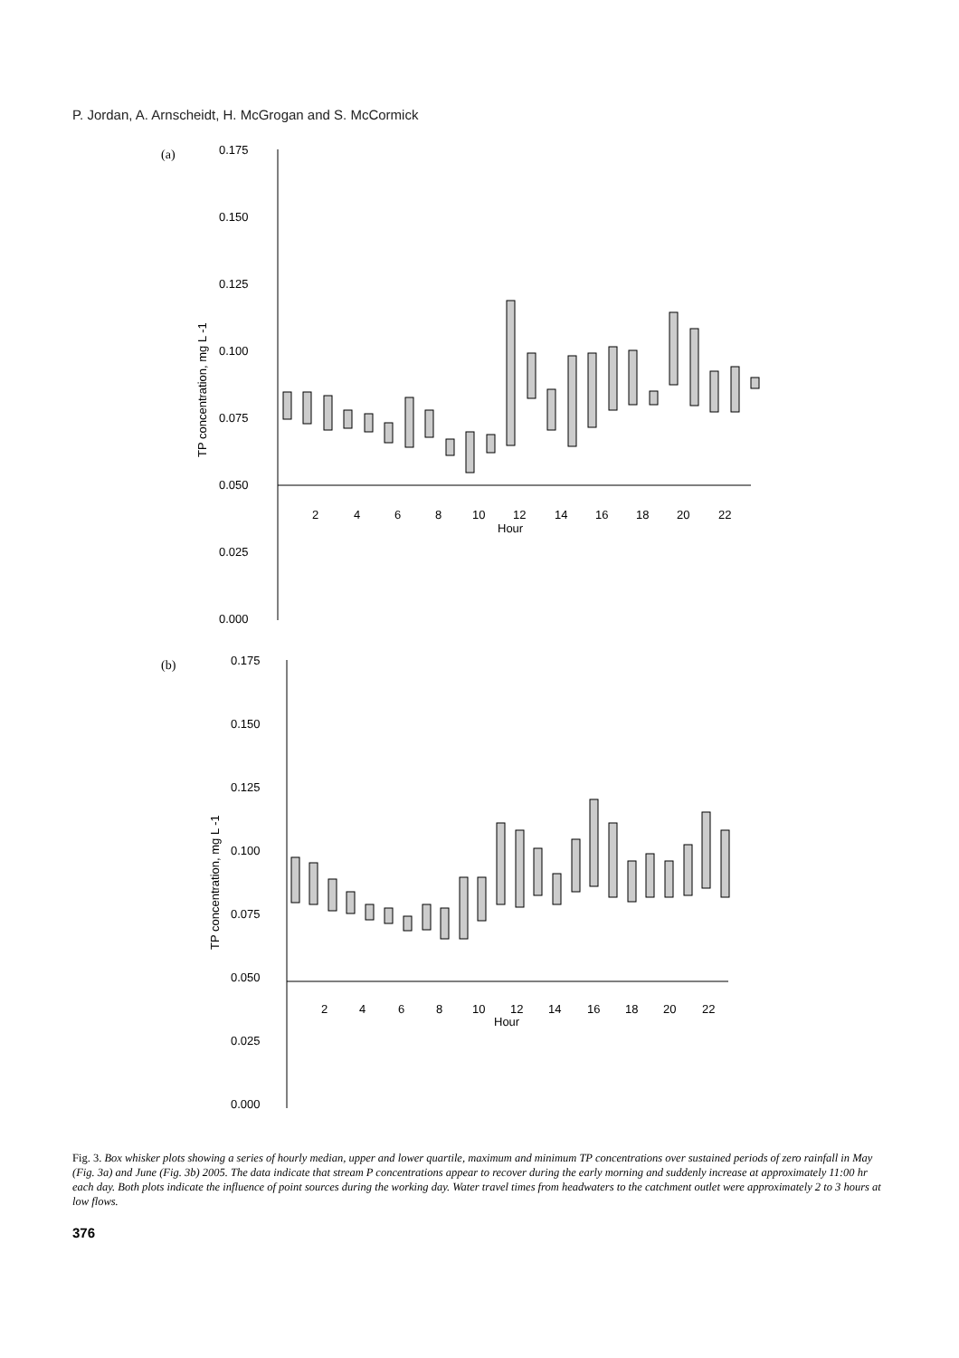P. Jordan, A. Arnscheidt, H. McGrogan and S. McCormick
(a)
0.175
0.150
0.125
0.100
0.075
0.050
0.025
0.000
2
4
6
8
10
12
14
16
18
20
22
Hour
TP concentration, mg L -1
(b)
0.175
0.150
0.125
0.100
0.075
0.050
0.025
0.000
2
4
6
8
10
12
14
16
18
20
22
Hour
TP concentration, mg L -1
Fig. 3. Box whisker plots showing a series of hourly median, upper and lower quartile, maximum and minimum TP concentrations over sustained periods of zero rainfall in May (Fig. 3a) and June (Fig. 3b) 2005. The data indicate that stream P concentrations appear to recover during the early morning and suddenly increase at approximately 11:00 hr each day. Both plots indicate the influence of point sources during the working day. Water travel times from headwaters to the catchment outlet were approximately 2 to 3 hours at low flows.
376